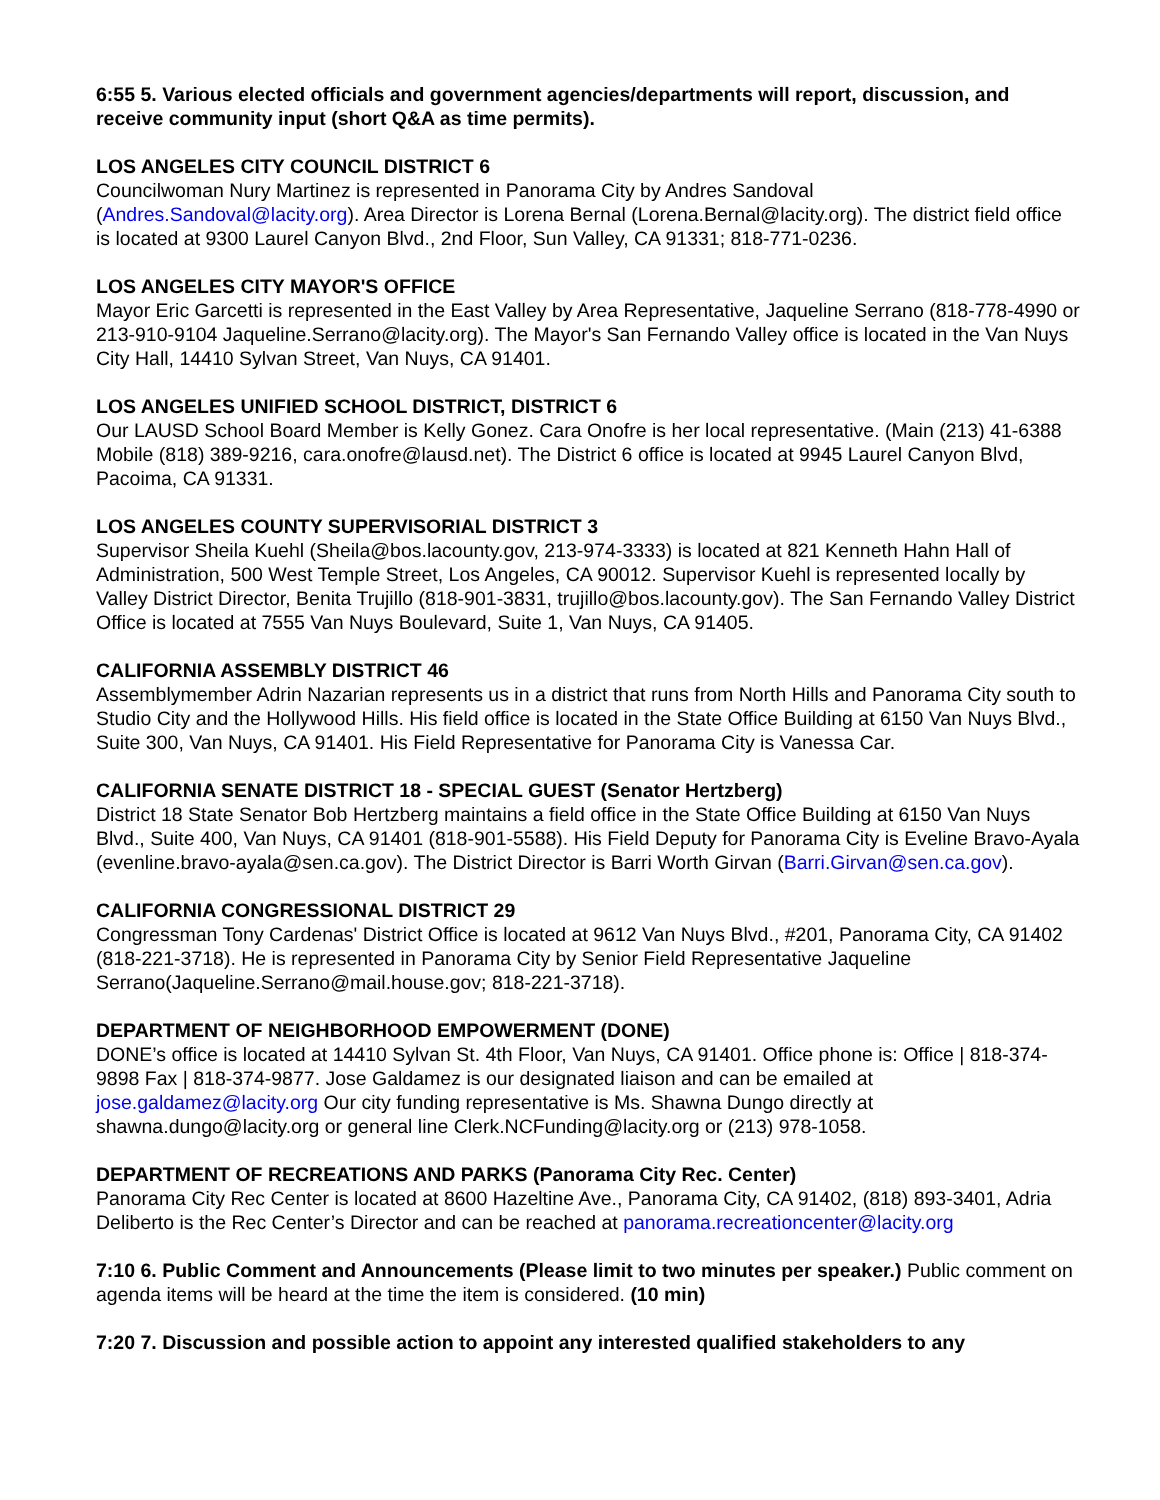6:55 5. Various elected officials and government agencies/departments will report, discussion, and receive community input (short Q&A as time permits).
LOS ANGELES CITY COUNCIL DISTRICT 6
Councilwoman Nury Martinez is represented in Panorama City by Andres Sandoval (Andres.Sandoval@lacity.org). Area Director is Lorena Bernal (Lorena.Bernal@lacity.org). The district field office is located at 9300 Laurel Canyon Blvd., 2nd Floor, Sun Valley, CA 91331; 818-771-0236.
LOS ANGELES CITY MAYOR'S OFFICE
Mayor Eric Garcetti is represented in the East Valley by Area Representative, Jaqueline Serrano (818-778-4990 or 213-910-9104 Jaqueline.Serrano@lacity.org). The Mayor's San Fernando Valley office is located in the Van Nuys City Hall, 14410 Sylvan Street, Van Nuys, CA 91401.
LOS ANGELES UNIFIED SCHOOL DISTRICT, DISTRICT 6
Our LAUSD School Board Member is Kelly Gonez. Cara Onofre is her local representative. (Main (213) 41-6388 Mobile (818) 389-9216, cara.onofre@lausd.net). The District 6 office is located at 9945 Laurel Canyon Blvd, Pacoima, CA 91331.
LOS ANGELES COUNTY SUPERVISORIAL DISTRICT 3
Supervisor Sheila Kuehl (Sheila@bos.lacounty.gov, 213-974-3333) is located at 821 Kenneth Hahn Hall of Administration, 500 West Temple Street, Los Angeles, CA 90012. Supervisor Kuehl is represented locally by Valley District Director, Benita Trujillo (818-901-3831, trujillo@bos.lacounty.gov). The San Fernando Valley District Office is located at 7555 Van Nuys Boulevard, Suite 1, Van Nuys, CA 91405.
CALIFORNIA ASSEMBLY DISTRICT 46
Assemblymember Adrin Nazarian represents us in a district that runs from North Hills and Panorama City south to Studio City and the Hollywood Hills. His field office is located in the State Office Building at 6150 Van Nuys Blvd., Suite 300, Van Nuys, CA 91401. His Field Representative for Panorama City is Vanessa Car.
CALIFORNIA SENATE DISTRICT 18 - SPECIAL GUEST (Senator Hertzberg)
District 18 State Senator Bob Hertzberg maintains a field office in the State Office Building at 6150 Van Nuys Blvd., Suite 400, Van Nuys, CA 91401 (818-901-5588). His Field Deputy for Panorama City is Eveline Bravo-Ayala (evenline.bravo-ayala@sen.ca.gov). The District Director is Barri Worth Girvan (Barri.Girvan@sen.ca.gov).
CALIFORNIA CONGRESSIONAL DISTRICT 29
Congressman Tony Cardenas' District Office is located at 9612 Van Nuys Blvd., #201, Panorama City, CA 91402 (818-221-3718). He is represented in Panorama City by Senior Field Representative Jaqueline Serrano(Jaqueline.Serrano@mail.house.gov; 818-221-3718).
DEPARTMENT OF NEIGHBORHOOD EMPOWERMENT (DONE)
DONE’s office is located at 14410 Sylvan St. 4th Floor, Van Nuys, CA 91401. Office phone is: Office | 818-374- 9898 Fax | 818-374-9877. Jose Galdamez is our designated liaison and can be emailed at jose.galdamez@lacity.org Our city funding representative is Ms. Shawna Dungo directly at shawna.dungo@lacity.org or general line Clerk.NCFunding@lacity.org or (213) 978-1058.
DEPARTMENT OF RECREATIONS AND PARKS (Panorama City Rec. Center)
Panorama City Rec Center is located at 8600 Hazeltine Ave., Panorama City, CA 91402, (818) 893-3401, Adria Deliberto is the Rec Center’s Director and can be reached at panorama.recreationcenter@lacity.org
7:10 6. Public Comment and Announcements (Please limit to two minutes per speaker.) Public comment on agenda items will be heard at the time the item is considered. (10 min)
7:20 7. Discussion and possible action to appoint any interested qualified stakeholders to any